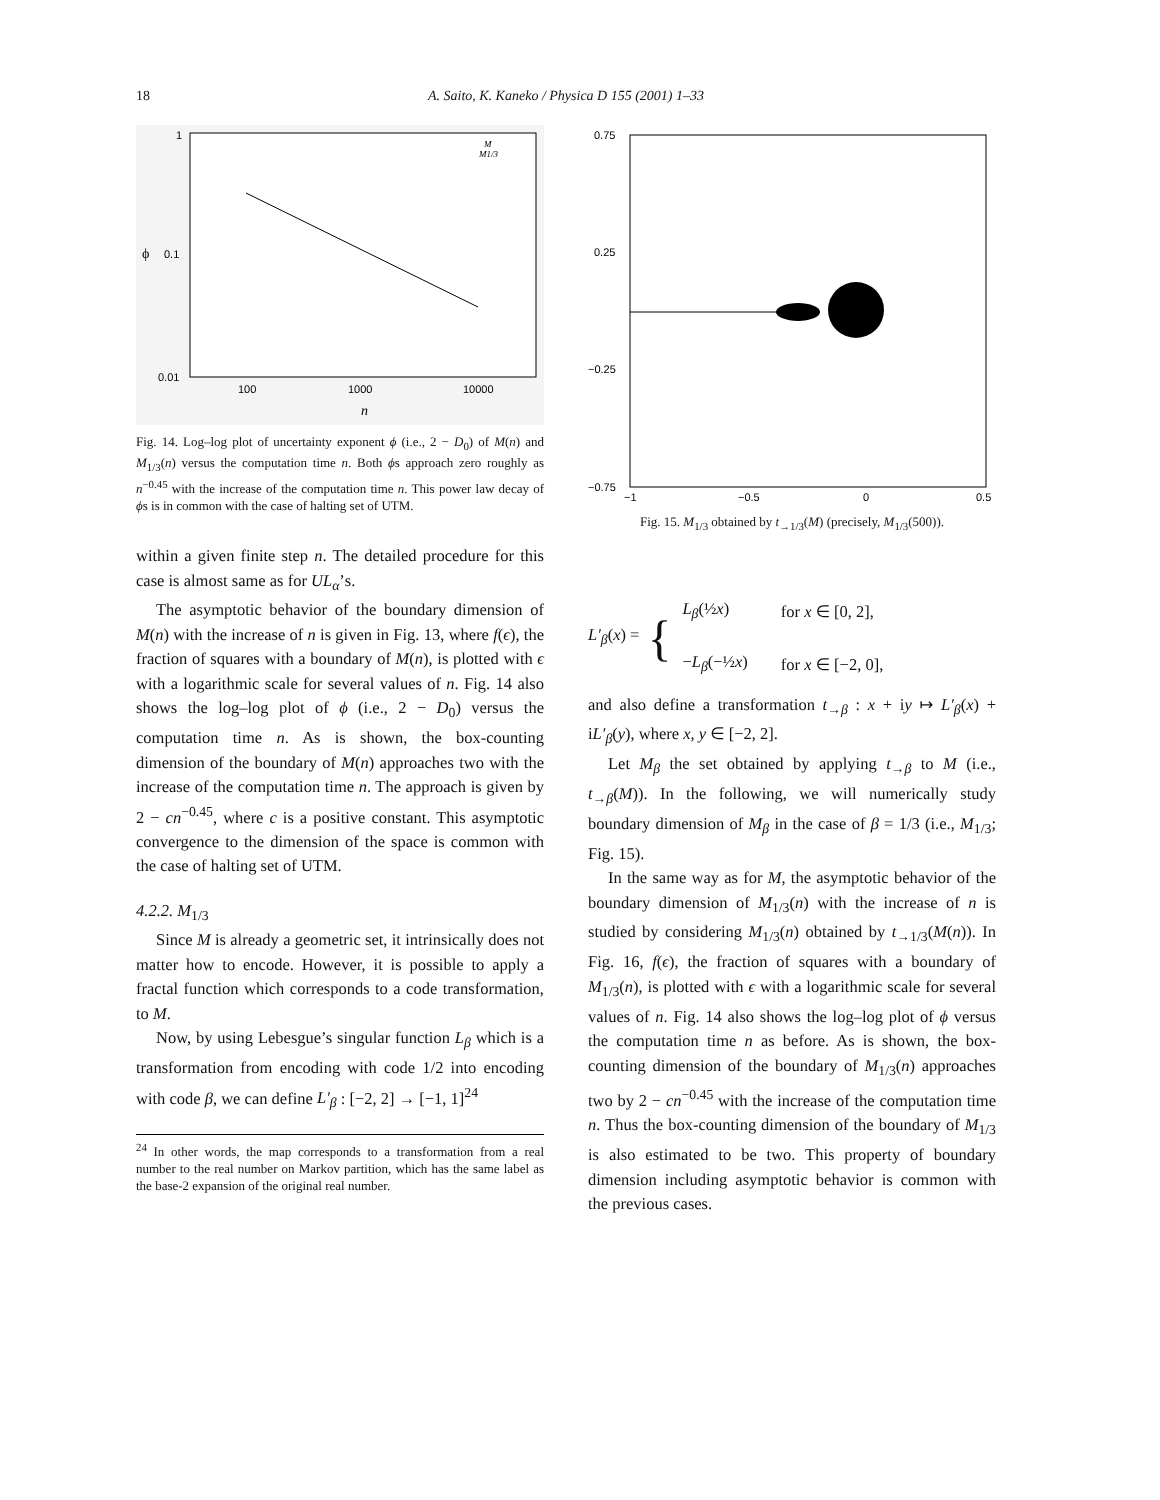18
A. Saito, K. Kaneko / Physica D 155 (2001) 1–33
1
0.1
0.01
100
1000
10000
n
ϕ
M
M1/3
Fig. 14. Log–log plot of uncertainty exponent ϕ (i.e., 2 − D<sub>0</sub>) of M(n) and M<sub>1/3</sub>(n) versus the computation time n. Both ϕs approach zero roughly as n<sup>−0.45</sup> with the increase of the computation time n. This power law decay of ϕs is in common with the case of halting set of UTM.
within a given finite step n. The detailed procedure for this case is almost same as for UL<sub>α</sub>’s.
The asymptotic behavior of the boundary dimension of M(n) with the increase of n is given in Fig. 13, where f(ϵ), the fraction of squares with a boundary of M(n), is plotted with ϵ with a logarithmic scale for several values of n. Fig. 14 also shows the log–log plot of ϕ (i.e., 2 − D<sub>0</sub>) versus the computation time n. As is shown, the box-counting dimension of the boundary of M(n) approaches two with the increase of the computation time n. The approach is given by 2 − cn<sup>−0.45</sup>, where c is a positive constant. This asymptotic convergence to the dimension of the space is common with the case of halting set of UTM.
4.2.2. M<sub>1/3</sub>
Since M is already a geometric set, it intrinsically does not matter how to encode. However, it is possible to apply a fractal function which corresponds to a code transformation, to M.
Now, by using Lebesgue’s singular function L<sub>β</sub> which is a transformation from encoding with code 1/2 into encoding with code β, we can define L′<sub>β</sub> : [−2, 2] → [−1, 1]<sup>24</sup>
<sup>24</sup> In other words, the map corresponds to a transformation from a real number to the real number on Markov partition, which has the same label as the base-2 expansion of the original real number.
0.75
0.25
−0.25
−0.75
−1
−0.5
0
0.5
Fig. 15. M<sub>1/3</sub> obtained by t<sub>→1/3</sub>(M) (precisely, M<sub>1/3</sub>(500)).
L′<sub>β</sub>(x) = {
| L<sub>β</sub> (½ x ) | for x ∈ [0, 2], |
| − L<sub>β</sub> (−½ x ) | for x ∈ [−2, 0], |
and also define a transformation t<sub>→β</sub> : x + iy ↦ L′<sub>β</sub>(x) + iL′<sub>β</sub>(y), where x, y ∈ [−2, 2].
Let M<sub>β</sub> the set obtained by applying t<sub>→β</sub> to M (i.e., t<sub>→β</sub>(M)). In the following, we will numerically study boundary dimension of M<sub>β</sub> in the case of β = 1/3 (i.e., M<sub>1/3</sub>; Fig. 15).
In the same way as for M, the asymptotic behavior of the boundary dimension of M<sub>1/3</sub>(n) with the increase of n is studied by considering M<sub>1/3</sub>(n) obtained by t<sub>→1/3</sub>(M(n)). In Fig. 16, f(ϵ), the fraction of squares with a boundary of M<sub>1/3</sub>(n), is plotted with ϵ with a logarithmic scale for several values of n. Fig. 14 also shows the log–log plot of ϕ versus the computation time n as before. As is shown, the box-counting dimension of the boundary of M<sub>1/3</sub>(n) approaches two by 2 − cn<sup>−0.45</sup> with the increase of the computation time n. Thus the box-counting dimension of the boundary of M<sub>1/3</sub> is also estimated to be two. This property of boundary dimension including asymptotic behavior is common with the previous cases.